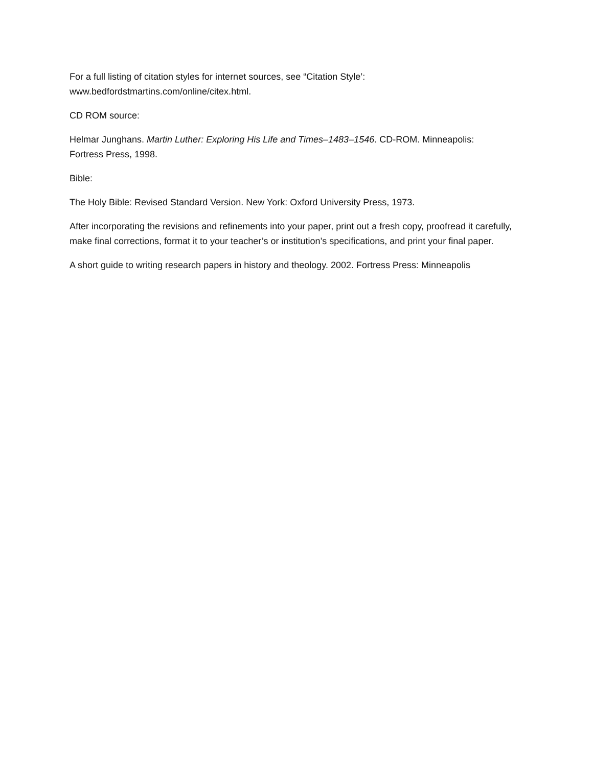For a full listing of citation styles for internet sources, see “Citation Style’:
www.bedfordstmartins.com/online/citex.html.
CD ROM source:
Helmar Junghans. Martin Luther: Exploring His Life and Times–1483–1546. CD-ROM. Minneapolis:
Fortress Press, 1998.
Bible:
The Holy Bible: Revised Standard Version. New York: Oxford University Press, 1973.
After incorporating the revisions and refinements into your paper, print out a fresh copy, proofread it carefully, make final corrections, format it to your teacher’s or institution’s specifications, and print your final paper.
A short guide to writing research papers in history and theology. 2002. Fortress Press: Minneapolis